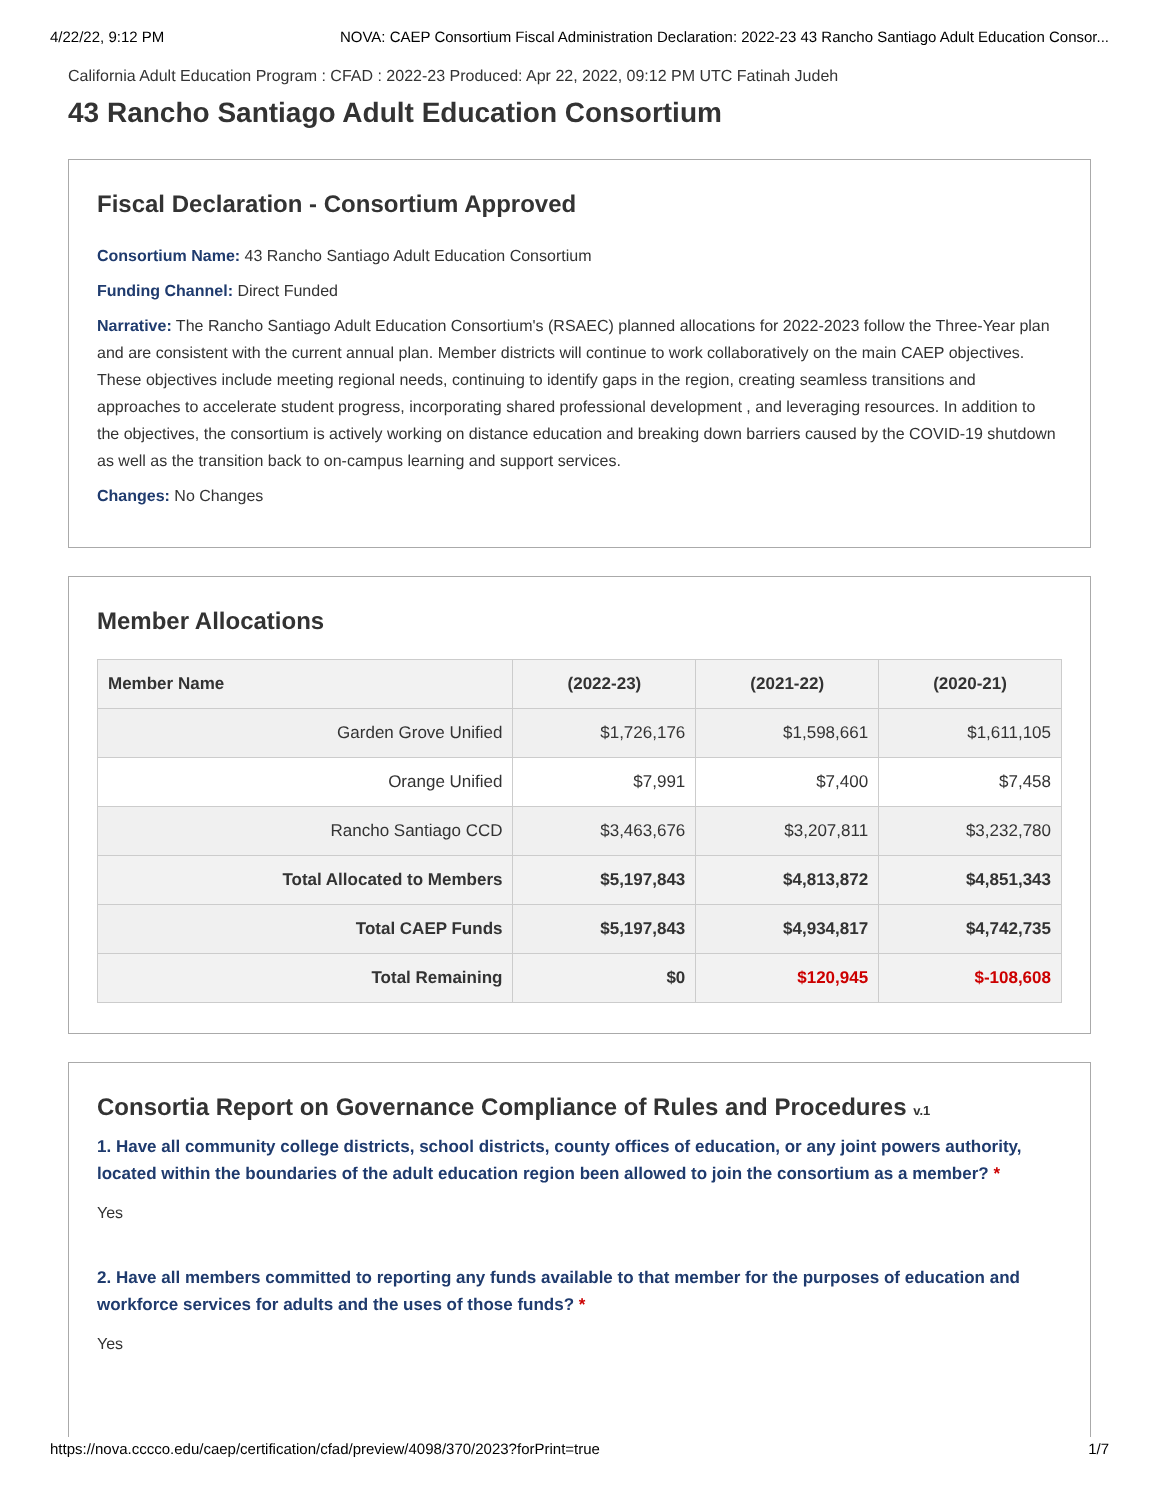4/22/22, 9:12 PM NOVA: CAEP Consortium Fiscal Administration Declaration: 2022-23 43 Rancho Santiago Adult Education Consor...
California Adult Education Program : CFAD : 2022-23 Produced: Apr 22, 2022, 09:12 PM UTC Fatinah Judeh
43 Rancho Santiago Adult Education Consortium
Fiscal Declaration - Consortium Approved
Consortium Name: 43 Rancho Santiago Adult Education Consortium
Funding Channel: Direct Funded
Narrative: The Rancho Santiago Adult Education Consortium's (RSAEC) planned allocations for 2022-2023 follow the Three-Year plan and are consistent with the current annual plan. Member districts will continue to work collaboratively on the main CAEP objectives. These objectives include meeting regional needs, continuing to identify gaps in the region, creating seamless transitions and approaches to accelerate student progress, incorporating shared professional development , and leveraging resources. In addition to the objectives, the consortium is actively working on distance education and breaking down barriers caused by the COVID-19 shutdown as well as the transition back to on-campus learning and support services.
Changes: No Changes
Member Allocations
| Member Name | (2022-23) | (2021-22) | (2020-21) |
| --- | --- | --- | --- |
| Garden Grove Unified | $1,726,176 | $1,598,661 | $1,611,105 |
| Orange Unified | $7,991 | $7,400 | $7,458 |
| Rancho Santiago CCD | $3,463,676 | $3,207,811 | $3,232,780 |
| Total Allocated to Members | $5,197,843 | $4,813,872 | $4,851,343 |
| Total CAEP Funds | $5,197,843 | $4,934,817 | $4,742,735 |
| Total Remaining | $0 | $120,945 | $-108,608 |
Consortia Report on Governance Compliance of Rules and Procedures v.1
1. Have all community college districts, school districts, county offices of education, or any joint powers authority, located within the boundaries of the adult education region been allowed to join the consortium as a member? *
Yes
2. Have all members committed to reporting any funds available to that member for the purposes of education and workforce services for adults and the uses of those funds? *
Yes
https://nova.cccco.edu/caep/certification/cfad/preview/4098/370/2023?forPrint=true 1/7